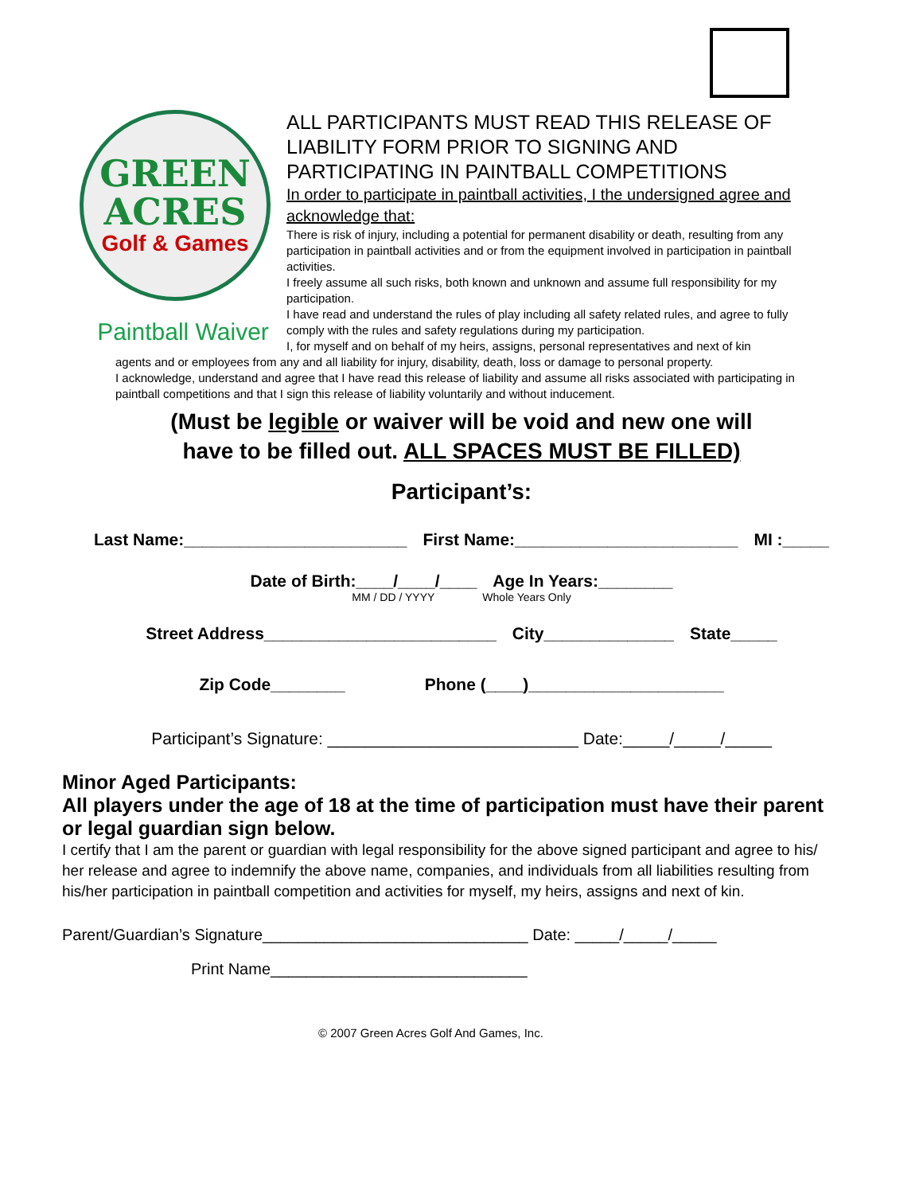GREEN
ACRES
Golf & Games
Paintball Waiver
ALL PARTICIPANTS MUST READ THIS RELEASE OF LIABILITY FORM PRIOR TO SIGNING AND PARTICIPATING IN PAINTBALL COMPETITIONS
In order to participate in paintball activities, I the undersigned agree and acknowledge that:
There is risk of injury, including a potential for permanent disability or death, resulting from any participation in paintball activities and or from the equipment involved in participation in paintball activities.
I freely assume all such risks, both known and unknown and assume full responsibility for my participation.
I have read and understand the rules of play including all safety related rules, and agree to fully comply with the rules and safety regulations during my participation.
I, for myself and on behalf of my heirs, assigns, personal representatives and next of kin
agents and or employees from any and all liability for injury, disability, death, loss or damage to personal property.
I acknowledge, understand and agree that I have read this release of liability and assume all risks associated with participating in paintball competitions and that I sign this release of liability voluntarily and without inducement.
(Must be legible or waiver will be void and new one will
have to be filled out. ALL SPACES MUST BE FILLED)
Participant’s:
Last Name:________________________ First Name:________________________ MI :_____
Date of Birth:____/____/____ Age In Years:________
MM / DD / YYYY Whole Years Only
Street Address_________________________ City______________ State_____
Zip Code________ Phone (____)_____________________
Participant’s Signature: ___________________________ Date:_____/_____/_____
Minor Aged Participants:
All players under the age of 18 at the time of participation must have their parent or legal guardian sign below.
I certify that I am the parent or guardian with legal responsibility for the above signed participant and agree to his/ her release and agree to indemnify the above name, companies, and individuals from all liabilities resulting from his/her participation in paintball competition and activities for myself, my heirs, assigns and next of kin.
Parent/Guardian’s Signature______________________________ Date: _____/_____/_____
Print Name_____________________________
© 2007 Green Acres Golf And Games, Inc.